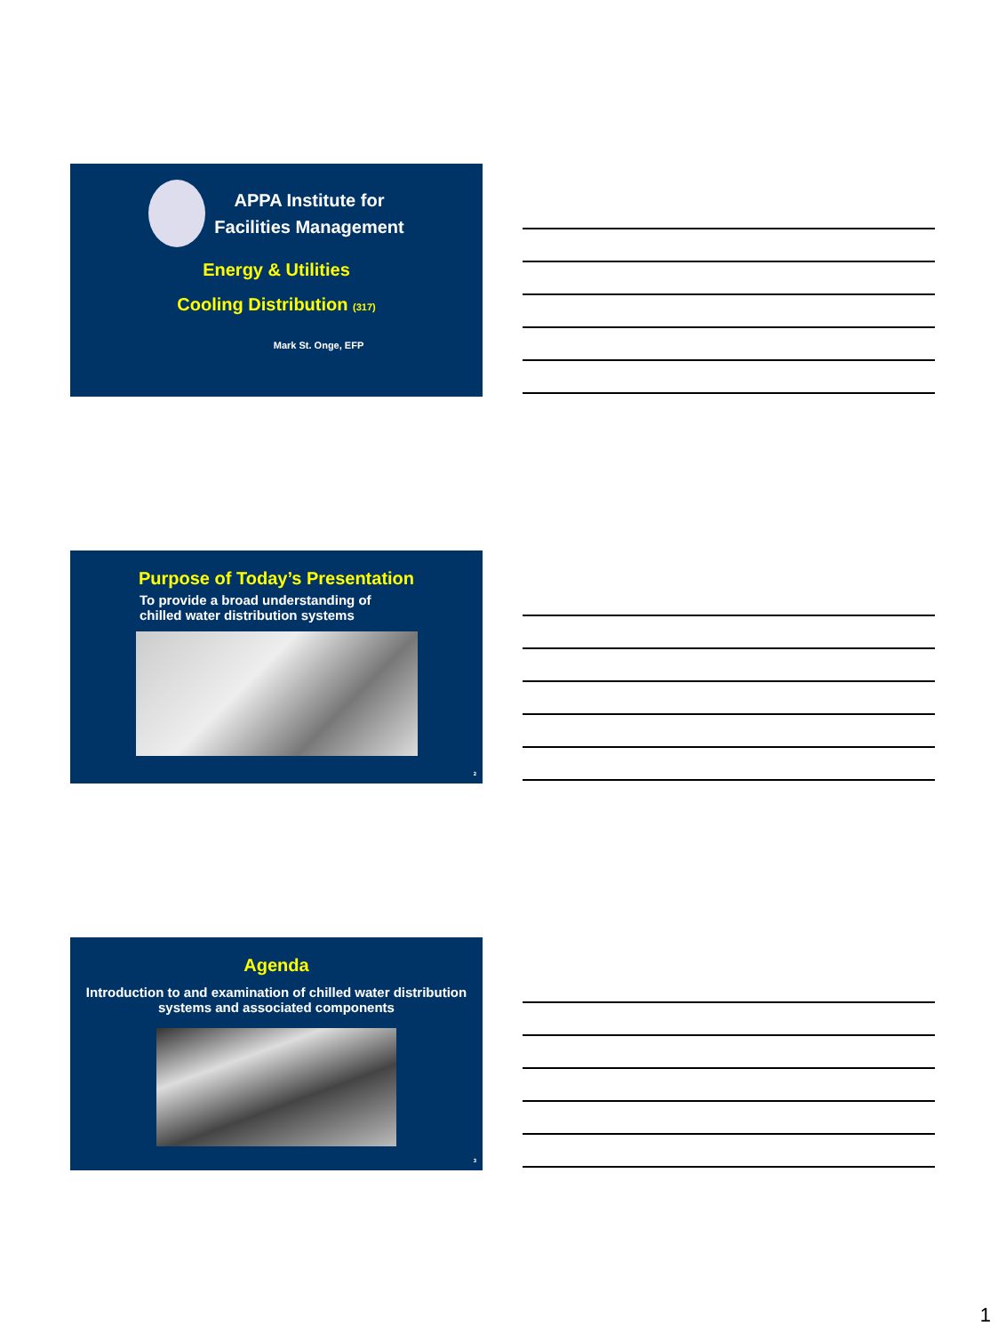APPA Institute for
Facilities Management
Energy & Utilities
Cooling Distribution (317)
Mark St. Onge, EFP
Purpose of Today’s Presentation
To provide a broad understanding of
chilled water distribution systems
2
Agenda
Introduction to and examination of chilled water distribution
systems and associated components
3
1